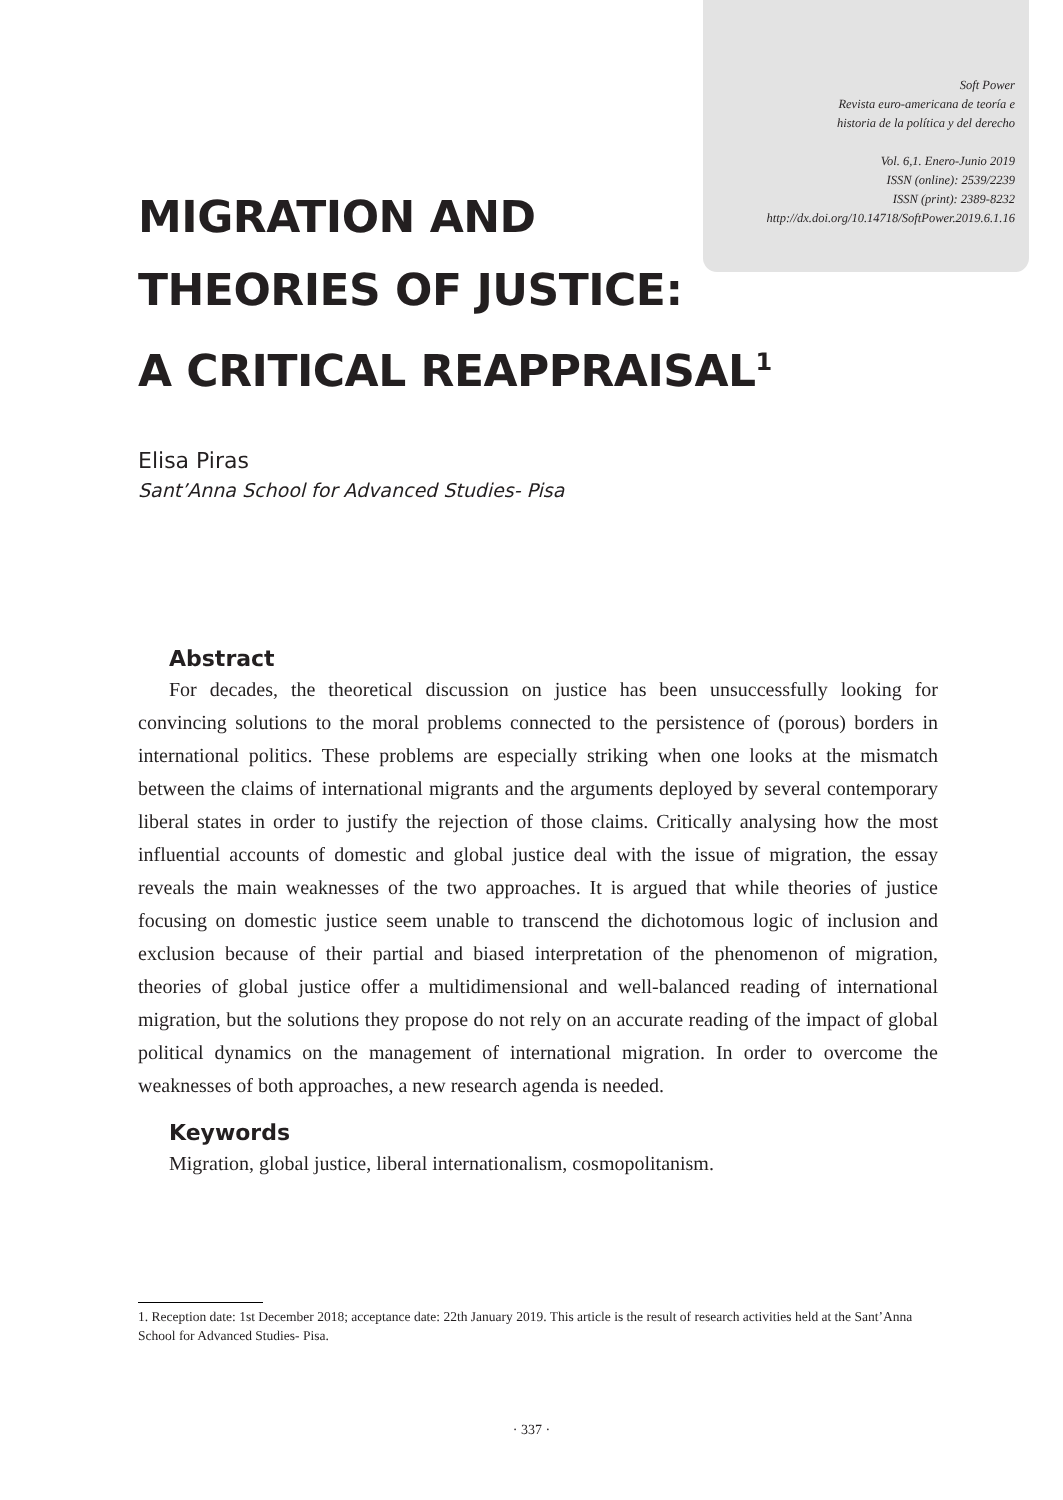Soft Power
Revista euro-americana de teoría e
historia de la política y del derecho
Vol. 6,1. Enero-Junio 2019
ISSN (online): 2539/2239
ISSN (print): 2389-8232
http://dx.doi.org/10.14718/SoftPower.2019.6.1.16
MIGRATION AND
THEORIES OF JUSTICE:
A CRITICAL REAPPRAISAL<sup>1</sup>
Elisa Piras
Sant’Anna School for Advanced Studies- Pisa
Abstract
For decades, the theoretical discussion on justice has been unsuccessfully looking for convincing solutions to the moral problems connected to the persistence of (porous) borders in international politics. These problems are especially striking when one looks at the mismatch between the claims of international migrants and the arguments deployed by several contemporary liberal states in order to justify the rejection of those claims. Critically analysing how the most influential accounts of domestic and global justice deal with the issue of migration, the essay reveals the main weaknesses of the two approaches. It is argued that while theories of justice focusing on domestic justice seem unable to transcend the dichotomous logic of inclusion and exclusion because of their partial and biased interpretation of the phenomenon of migration, theories of global justice offer a multidimensional and well-balanced reading of international migration, but the solutions they propose do not rely on an accurate reading of the impact of global political dynamics on the management of international migration. In order to overcome the weaknesses of both approaches, a new research agenda is needed.
Keywords
Migration, global justice, liberal internationalism, cosmopolitanism.
1. Reception date: 1st December 2018; acceptance date: 22th January 2019. This article is the result of research activities held at the Sant’Anna School for Advanced Studies- Pisa.
· 337 ·